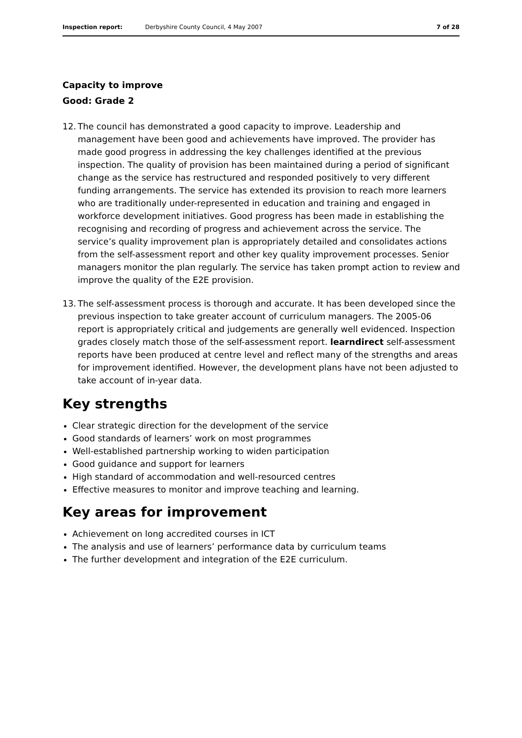Inspection report: Derbyshire County Council, 4 May 2007 7 of 28
Capacity to improve
Good: Grade 2
12. The council has demonstrated a good capacity to improve. Leadership and management have been good and achievements have improved. The provider has made good progress in addressing the key challenges identified at the previous inspection. The quality of provision has been maintained during a period of significant change as the service has restructured and responded positively to very different funding arrangements. The service has extended its provision to reach more learners who are traditionally under-represented in education and training and engaged in workforce development initiatives. Good progress has been made in establishing the recognising and recording of progress and achievement across the service. The service’s quality improvement plan is appropriately detailed and consolidates actions from the self-assessment report and other key quality improvement processes. Senior managers monitor the plan regularly. The service has taken prompt action to review and improve the quality of the E2E provision.
13. The self-assessment process is thorough and accurate. It has been developed since the previous inspection to take greater account of curriculum managers. The 2005-06 report is appropriately critical and judgements are generally well evidenced. Inspection grades closely match those of the self-assessment report. learndirect self-assessment reports have been produced at centre level and reflect many of the strengths and areas for improvement identified. However, the development plans have not been adjusted to take account of in-year data.
Key strengths
Clear strategic direction for the development of the service
Good standards of learners’ work on most programmes
Well-established partnership working to widen participation
Good guidance and support for learners
High standard of accommodation and well-resourced centres
Effective measures to monitor and improve teaching and learning.
Key areas for improvement
Achievement on long accredited courses in ICT
The analysis and use of learners’ performance data by curriculum teams
The further development and integration of the E2E curriculum.